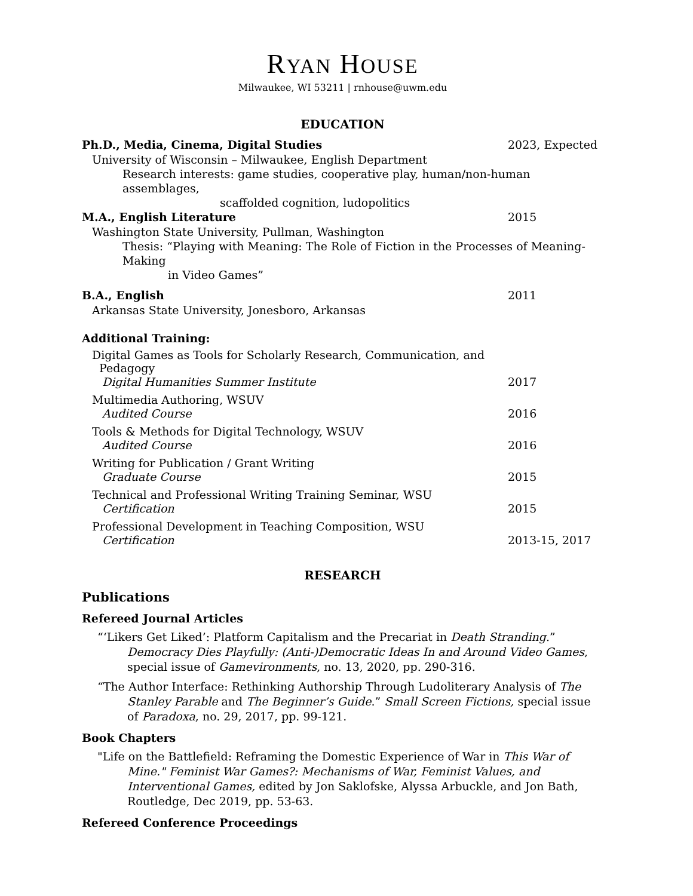RYAN HOUSE
Milwaukee, WI 53211 | rnhouse@uwm.edu
EDUCATION
Ph.D., Media, Cinema, Digital Studies 2023, Expected
University of Wisconsin – Milwaukee, English Department
Research interests: game studies, cooperative play, human/non-human assemblages,
scaffolded cognition, ludopolitics
M.A., English Literature 2015
Washington State University, Pullman, Washington
Thesis: “Playing with Meaning: The Role of Fiction in the Processes of Meaning-Making
in Video Games”
B.A., English 2011
Arkansas State University, Jonesboro, Arkansas
Additional Training:
Digital Games as Tools for Scholarly Research, Communication, and
Pedagogy
Digital Humanities Summer Institute 2017
Multimedia Authoring, WSUV
Audited Course 2016
Tools & Methods for Digital Technology, WSUV
Audited Course 2016
Writing for Publication / Grant Writing
Graduate Course 2015
Technical and Professional Writing Training Seminar, WSU
Certification 2015
Professional Development in Teaching Composition, WSU
Certification 2013-15, 2017
RESEARCH
Publications
Refereed Journal Articles
“‘Likers Get Liked’: Platform Capitalism and the Precariat in Death Stranding.” Democracy Dies Playfully: (Anti-)Democratic Ideas In and Around Video Games, special issue of Gamevironments, no. 13, 2020, pp. 290-316.
“The Author Interface: Rethinking Authorship Through Ludoliterary Analysis of The Stanley Parable and The Beginner’s Guide.” Small Screen Fictions, special issue of Paradoxa, no. 29, 2017, pp. 99-121.
Book Chapters
"Life on the Battlefield: Reframing the Domestic Experience of War in This War of Mine." Feminist War Games?: Mechanisms of War, Feminist Values, and Interventional Games, edited by Jon Saklofske, Alyssa Arbuckle, and Jon Bath, Routledge, Dec 2019, pp. 53-63.
Refereed Conference Proceedings